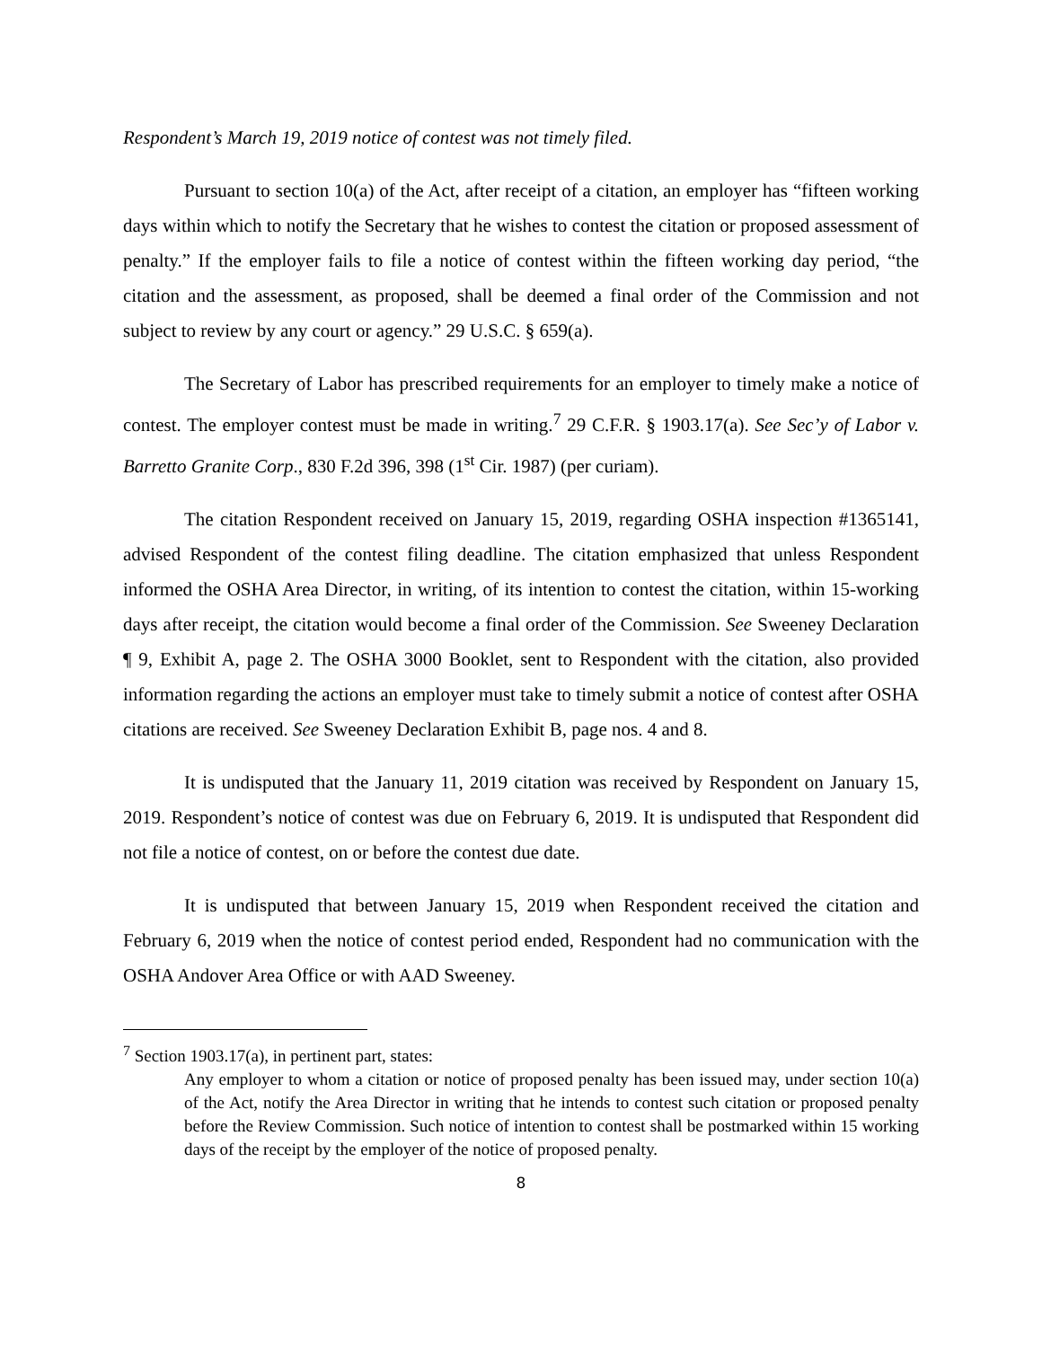Respondent’s March 19, 2019 notice of contest was not timely filed.
Pursuant to section 10(a) of the Act, after receipt of a citation, an employer has “fifteen working days within which to notify the Secretary that he wishes to contest the citation or proposed assessment of penalty.” If the employer fails to file a notice of contest within the fifteen working day period, “the citation and the assessment, as proposed, shall be deemed a final order of the Commission and not subject to review by any court or agency.” 29 U.S.C. § 659(a).
The Secretary of Labor has prescribed requirements for an employer to timely make a notice of contest. The employer contest must be made in writing.<sup>7</sup> 29 C.F.R. § 1903.17(a). See Sec’y of Labor v. Barretto Granite Corp., 830 F.2d 396, 398 (1<sup>st</sup> Cir. 1987) (per curiam).
The citation Respondent received on January 15, 2019, regarding OSHA inspection #1365141, advised Respondent of the contest filing deadline. The citation emphasized that unless Respondent informed the OSHA Area Director, in writing, of its intention to contest the citation, within 15-working days after receipt, the citation would become a final order of the Commission. See Sweeney Declaration ¶ 9, Exhibit A, page 2. The OSHA 3000 Booklet, sent to Respondent with the citation, also provided information regarding the actions an employer must take to timely submit a notice of contest after OSHA citations are received. See Sweeney Declaration Exhibit B, page nos. 4 and 8.
It is undisputed that the January 11, 2019 citation was received by Respondent on January 15, 2019. Respondent’s notice of contest was due on February 6, 2019. It is undisputed that Respondent did not file a notice of contest, on or before the contest due date.
It is undisputed that between January 15, 2019 when Respondent received the citation and February 6, 2019 when the notice of contest period ended, Respondent had no communication with the OSHA Andover Area Office or with AAD Sweeney.
<sup>7</sup> Section 1903.17(a), in pertinent part, states:
Any employer to whom a citation or notice of proposed penalty has been issued may, under section 10(a) of the Act, notify the Area Director in writing that he intends to contest such citation or proposed penalty before the Review Commission. Such notice of intention to contest shall be postmarked within 15 working days of the receipt by the employer of the notice of proposed penalty.
8